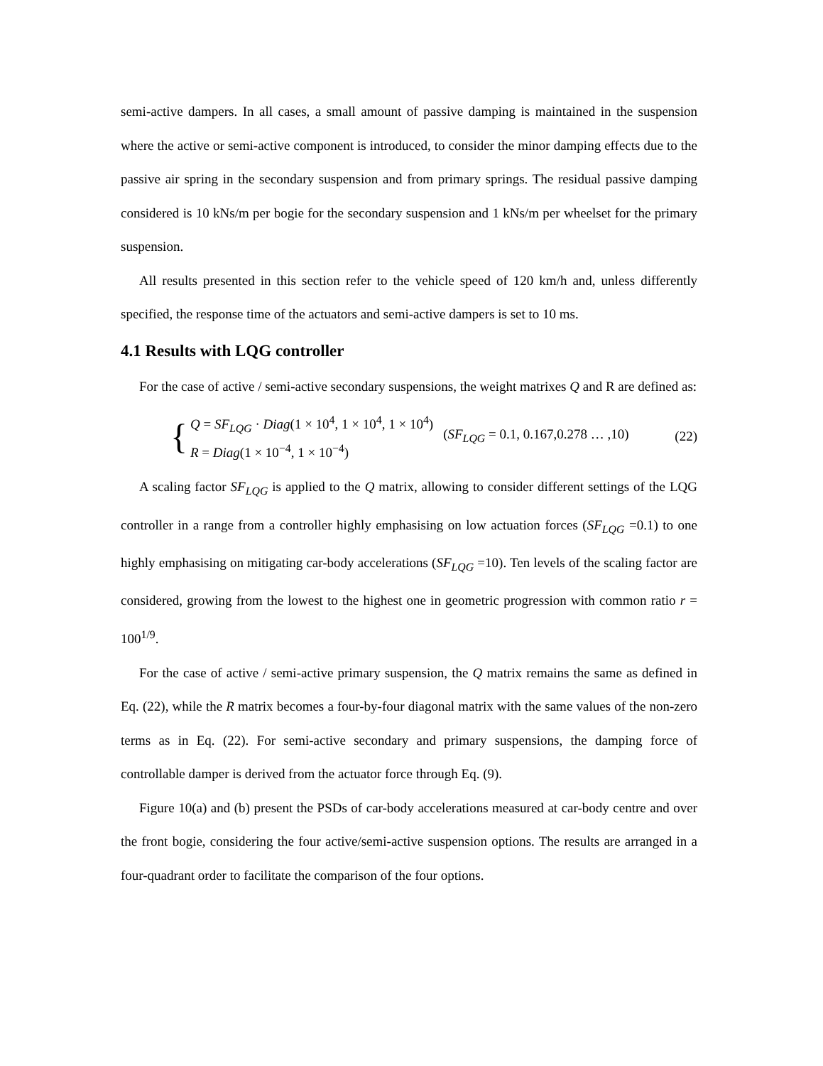semi-active dampers. In all cases, a small amount of passive damping is maintained in the suspension where the active or semi-active component is introduced, to consider the minor damping effects due to the passive air spring in the secondary suspension and from primary springs. The residual passive damping considered is 10 kNs/m per bogie for the secondary suspension and 1 kNs/m per wheelset for the primary suspension.
All results presented in this section refer to the vehicle speed of 120 km/h and, unless differently specified, the response time of the actuators and semi-active dampers is set to 10 ms.
4.1 Results with LQG controller
For the case of active / semi-active secondary suspensions, the weight matrixes Q and R are defined as:
{
Q = SF<sub>LQG</sub> · Diag(1 × 10<sup>4</sup>, 1 × 10<sup>4</sup>, 1 × 10<sup>4</sup>)
R = Diag(1 × 10<sup>−4</sup>, 1 × 10<sup>−4</sup>)
(SF<sub>LQG</sub> = 0.1, 0.167,0.278 … ,10) (22)
A scaling factor SF<sub>LQG</sub> is applied to the Q matrix, allowing to consider different settings of the LQG controller in a range from a controller highly emphasising on low actuation forces (SF<sub>LQG</sub> =0.1) to one highly emphasising on mitigating car-body accelerations (SF<sub>LQG</sub> =10). Ten levels of the scaling factor are considered, growing from the lowest to the highest one in geometric progression with common ratio r = 100<sup>1/9</sup>.
For the case of active / semi-active primary suspension, the Q matrix remains the same as defined in Eq. (22), while the R matrix becomes a four-by-four diagonal matrix with the same values of the non-zero terms as in Eq. (22). For semi-active secondary and primary suspensions, the damping force of controllable damper is derived from the actuator force through Eq. (9).
Figure 10(a) and (b) present the PSDs of car-body accelerations measured at car-body centre and over the front bogie, considering the four active/semi-active suspension options. The results are arranged in a four-quadrant order to facilitate the comparison of the four options.